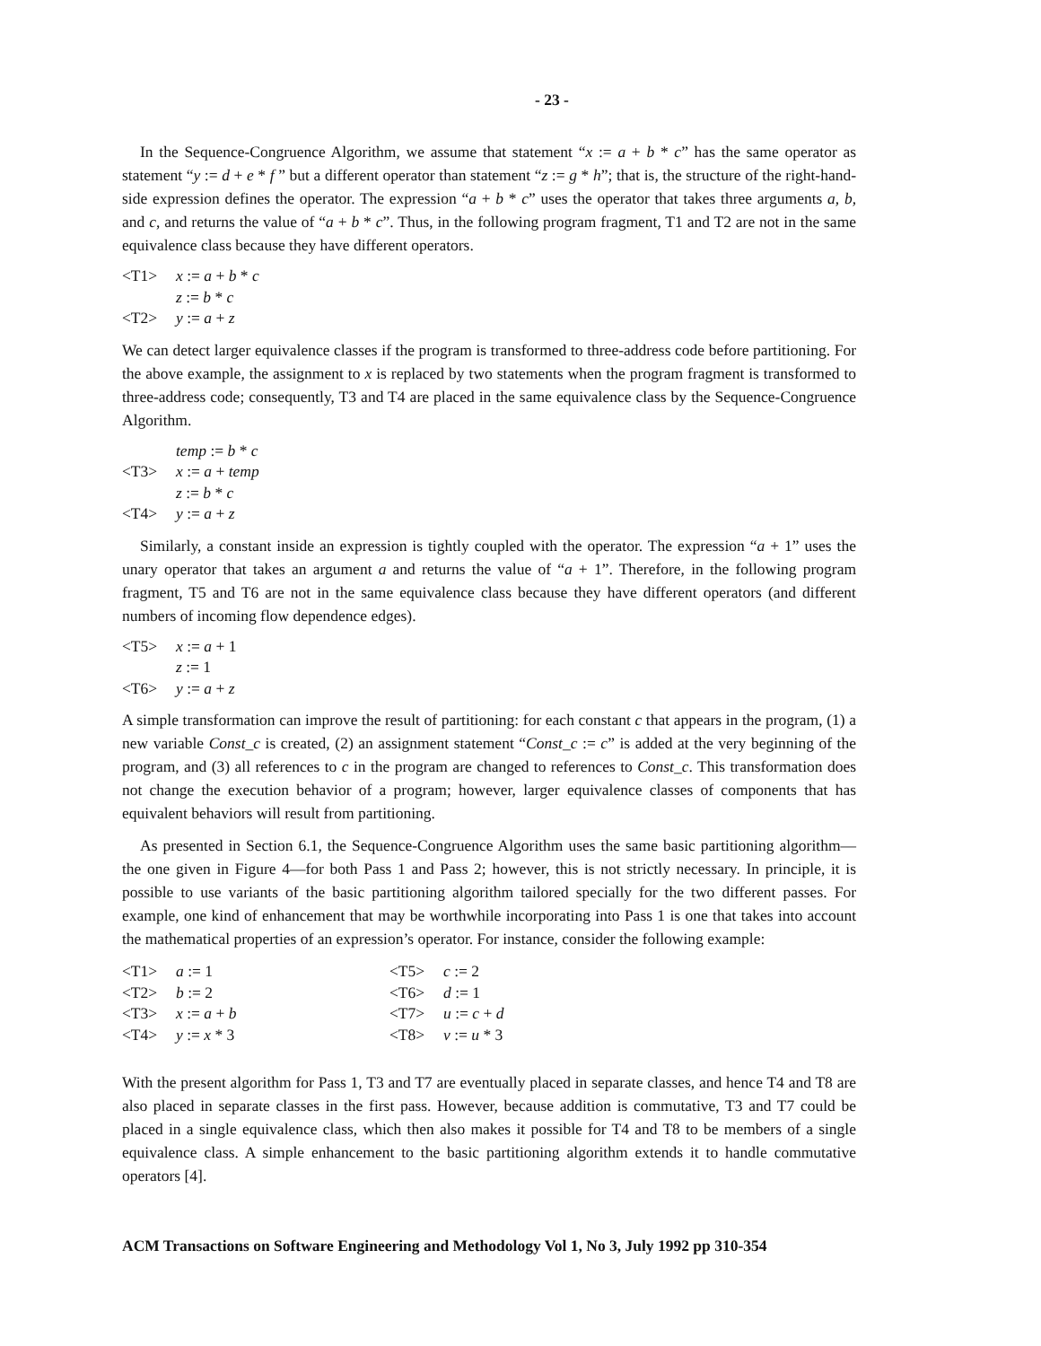- 23 -
In the Sequence-Congruence Algorithm, we assume that statement “x := a + b * c” has the same operator as statement “y := d + e * f ” but a different operator than statement “z := g * h”; that is, the structure of the right-hand-side expression defines the operator. The expression “a + b * c” uses the operator that takes three arguments a, b, and c, and returns the value of “a + b * c”. Thus, in the following program fragment, T1 and T2 are not in the same equivalence class because they have different operators.
<T1> x := a + b * c
z := b * c
<T2> y := a + z
We can detect larger equivalence classes if the program is transformed to three-address code before partitioning. For the above example, the assignment to x is replaced by two statements when the program fragment is transformed to three-address code; consequently, T3 and T4 are placed in the same equivalence class by the Sequence-Congruence Algorithm.
temp := b * c
<T3> x := a + temp
z := b * c
<T4> y := a + z
Similarly, a constant inside an expression is tightly coupled with the operator. The expression “a + 1” uses the unary operator that takes an argument a and returns the value of “a + 1”. Therefore, in the following program fragment, T5 and T6 are not in the same equivalence class because they have different operators (and different numbers of incoming flow dependence edges).
<T5> x := a + 1
z := 1
<T6> y := a + z
A simple transformation can improve the result of partitioning: for each constant c that appears in the program, (1) a new variable Const_c is created, (2) an assignment statement “Const_c := c” is added at the very beginning of the program, and (3) all references to c in the program are changed to references to Const_c. This transformation does not change the execution behavior of a program; however, larger equivalence classes of components that has equivalent behaviors will result from partitioning.
As presented in Section 6.1, the Sequence-Congruence Algorithm uses the same basic partitioning algorithm—the one given in Figure 4—for both Pass 1 and Pass 2; however, this is not strictly necessary. In principle, it is possible to use variants of the basic partitioning algorithm tailored specially for the two different passes. For example, one kind of enhancement that may be worthwhile incorporating into Pass 1 is one that takes into account the mathematical properties of an expression’s operator. For instance, consider the following example:
<T1> a := 1
<T2> b := 2
<T3> x := a + b
<T4> y := x * 3
<T5> c := 2
<T6> d := 1
<T7> u := c + d
<T8> v := u * 3
With the present algorithm for Pass 1, T3 and T7 are eventually placed in separate classes, and hence T4 and T8 are also placed in separate classes in the first pass. However, because addition is commutative, T3 and T7 could be placed in a single equivalence class, which then also makes it possible for T4 and T8 to be members of a single equivalence class. A simple enhancement to the basic partitioning algorithm extends it to handle commutative operators [4].
ACM Transactions on Software Engineering and Methodology Vol 1, No 3, July 1992 pp 310-354